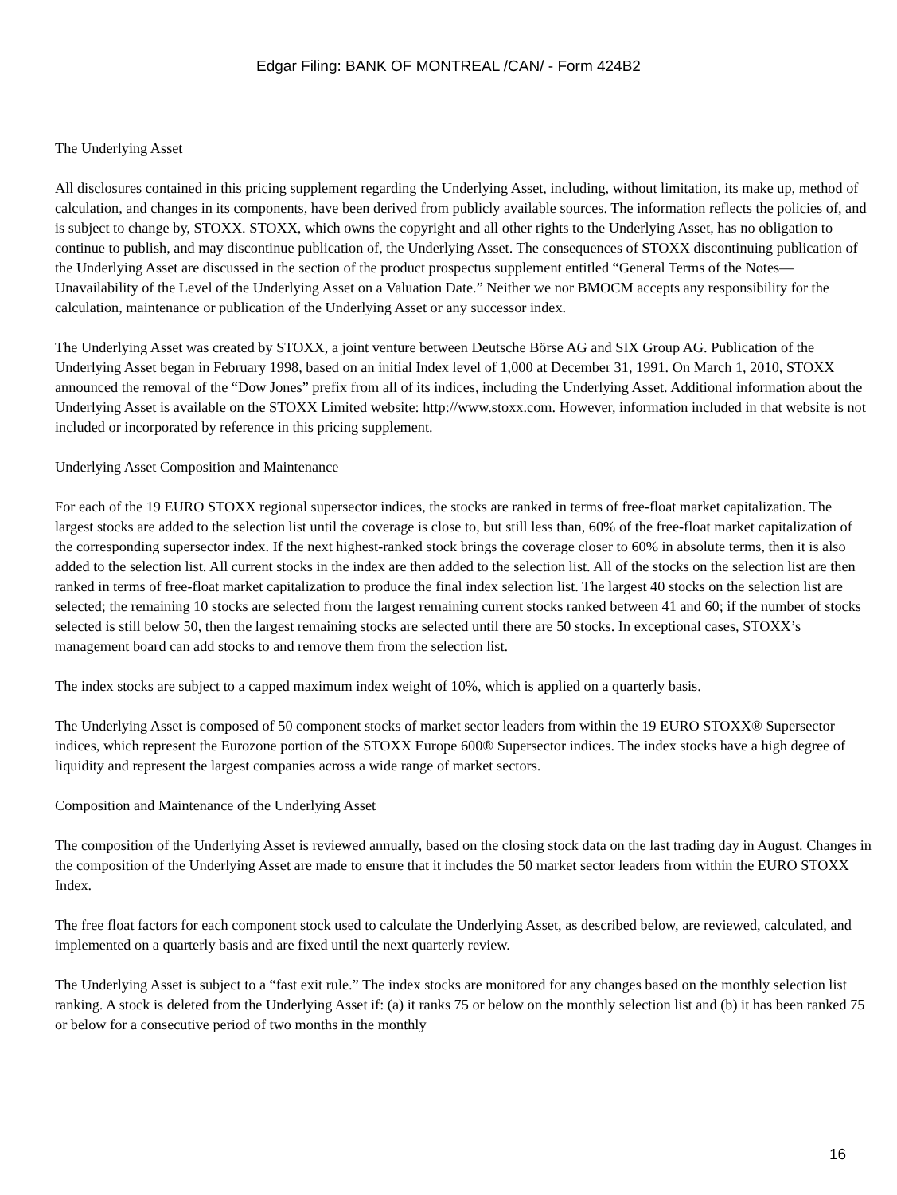Edgar Filing: BANK OF MONTREAL /CAN/ - Form 424B2
The Underlying Asset
All disclosures contained in this pricing supplement regarding the Underlying Asset, including, without limitation, its make up, method of calculation, and changes in its components, have been derived from publicly available sources. The information reflects the policies of, and is subject to change by, STOXX. STOXX, which owns the copyright and all other rights to the Underlying Asset, has no obligation to continue to publish, and may discontinue publication of, the Underlying Asset. The consequences of STOXX discontinuing publication of the Underlying Asset are discussed in the section of the product prospectus supplement entitled “General Terms of the Notes—Unavailability of the Level of the Underlying Asset on a Valuation Date.” Neither we nor BMOCM accepts any responsibility for the calculation, maintenance or publication of the Underlying Asset or any successor index.
The Underlying Asset was created by STOXX, a joint venture between Deutsche Börse AG and SIX Group AG. Publication of the Underlying Asset began in February 1998, based on an initial Index level of 1,000 at December 31, 1991. On March 1, 2010, STOXX announced the removal of the “Dow Jones” prefix from all of its indices, including the Underlying Asset. Additional information about the Underlying Asset is available on the STOXX Limited website: http://www.stoxx.com. However, information included in that website is not included or incorporated by reference in this pricing supplement.
Underlying Asset Composition and Maintenance
For each of the 19 EURO STOXX regional supersector indices, the stocks are ranked in terms of free-float market capitalization. The largest stocks are added to the selection list until the coverage is close to, but still less than, 60% of the free-float market capitalization of the corresponding supersector index. If the next highest-ranked stock brings the coverage closer to 60% in absolute terms, then it is also added to the selection list. All current stocks in the index are then added to the selection list. All of the stocks on the selection list are then ranked in terms of free-float market capitalization to produce the final index selection list. The largest 40 stocks on the selection list are selected; the remaining 10 stocks are selected from the largest remaining current stocks ranked between 41 and 60; if the number of stocks selected is still below 50, then the largest remaining stocks are selected until there are 50 stocks. In exceptional cases, STOXX’s management board can add stocks to and remove them from the selection list.
The index stocks are subject to a capped maximum index weight of 10%, which is applied on a quarterly basis.
The Underlying Asset is composed of 50 component stocks of market sector leaders from within the 19 EURO STOXX® Supersector indices, which represent the Eurozone portion of the STOXX Europe 600® Supersector indices. The index stocks have a high degree of liquidity and represent the largest companies across a wide range of market sectors.
Composition and Maintenance of the Underlying Asset
The composition of the Underlying Asset is reviewed annually, based on the closing stock data on the last trading day in August. Changes in the composition of the Underlying Asset are made to ensure that it includes the 50 market sector leaders from within the EURO STOXX Index.
The free float factors for each component stock used to calculate the Underlying Asset, as described below, are reviewed, calculated, and implemented on a quarterly basis and are fixed until the next quarterly review.
The Underlying Asset is subject to a “fast exit rule.” The index stocks are monitored for any changes based on the monthly selection list ranking. A stock is deleted from the Underlying Asset if: (a) it ranks 75 or below on the monthly selection list and (b) it has been ranked 75 or below for a consecutive period of two months in the monthly
16